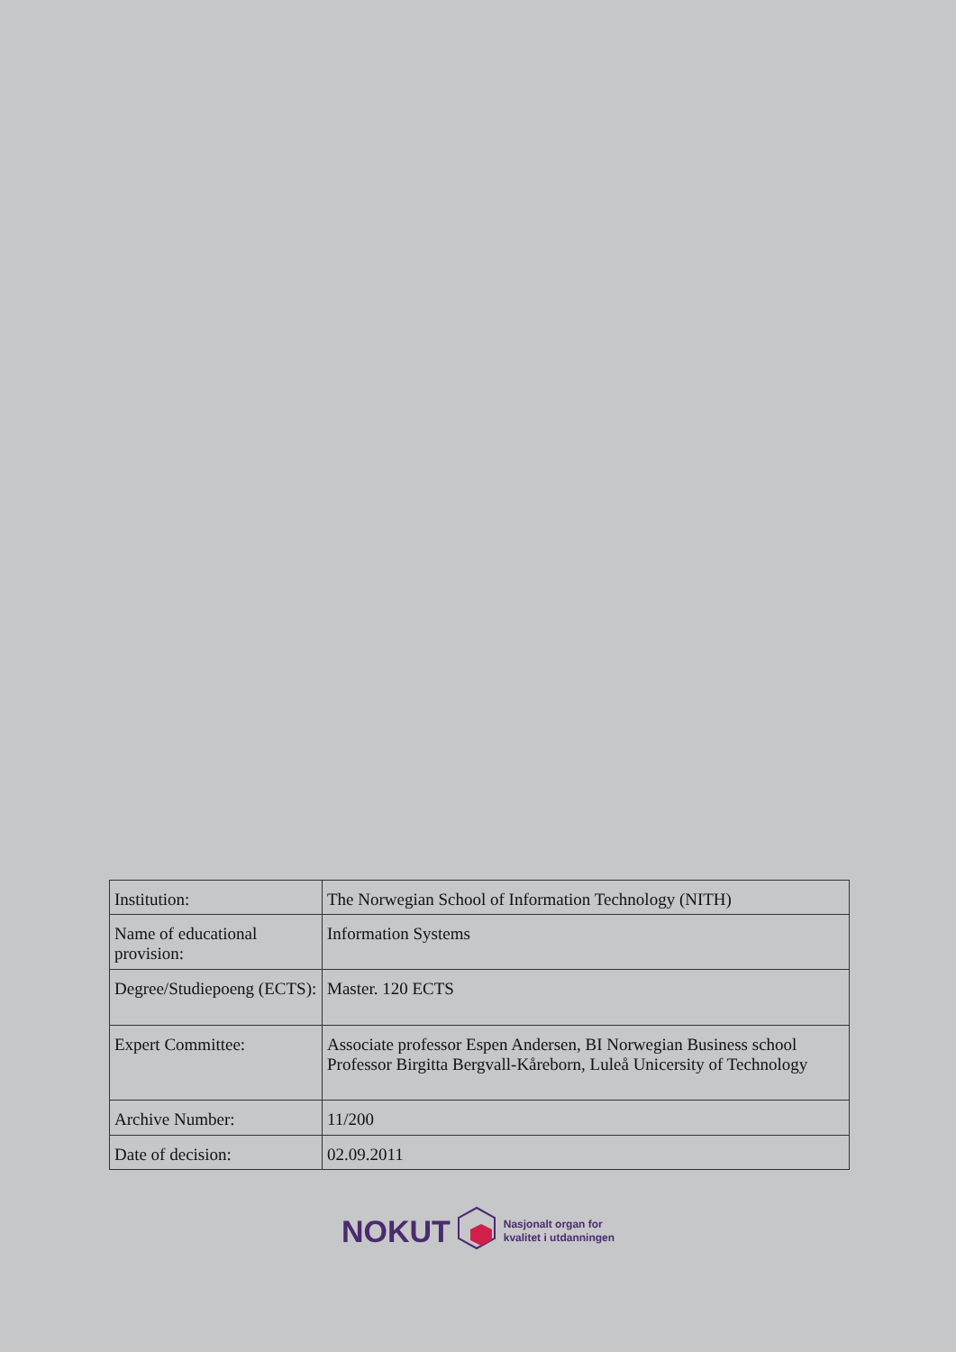| Institution: | The Norwegian School of Information Technology (NITH) |
| Name of educational provision: | Information Systems |
| Degree/Studiepoeng (ECTS): | Master. 120 ECTS |
| Expert Committee: | Associate professor Espen Andersen, BI Norwegian Business school Professor Birgitta Bergvall-Kåreborn, Luleå Unicersity of Technology |
| Archive Number: | 11/200 |
| Date of decision: | 02.09.2011 |
NOKUT Nasjonalt organ for
kvalitet i utdanningen